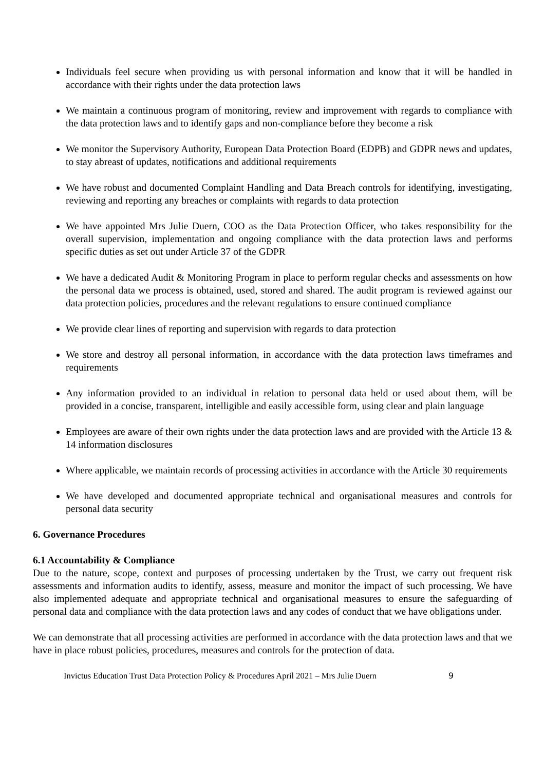Individuals feel secure when providing us with personal information and know that it will be handled in accordance with their rights under the data protection laws
We maintain a continuous program of monitoring, review and improvement with regards to compliance with the data protection laws and to identify gaps and non-compliance before they become a risk
We monitor the Supervisory Authority, European Data Protection Board (EDPB) and GDPR news and updates, to stay abreast of updates, notifications and additional requirements
We have robust and documented Complaint Handling and Data Breach controls for identifying, investigating, reviewing and reporting any breaches or complaints with regards to data protection
We have appointed Mrs Julie Duern, COO as the Data Protection Officer, who takes responsibility for the overall supervision, implementation and ongoing compliance with the data protection laws and performs specific duties as set out under Article 37 of the GDPR
We have a dedicated Audit & Monitoring Program in place to perform regular checks and assessments on how the personal data we process is obtained, used, stored and shared. The audit program is reviewed against our data protection policies, procedures and the relevant regulations to ensure continued compliance
We provide clear lines of reporting and supervision with regards to data protection
We store and destroy all personal information, in accordance with the data protection laws timeframes and requirements
Any information provided to an individual in relation to personal data held or used about them, will be provided in a concise, transparent, intelligible and easily accessible form, using clear and plain language
Employees are aware of their own rights under the data protection laws and are provided with the Article 13 & 14 information disclosures
Where applicable, we maintain records of processing activities in accordance with the Article 30 requirements
We have developed and documented appropriate technical and organisational measures and controls for personal data security
6. Governance Procedures
6.1 Accountability & Compliance
Due to the nature, scope, context and purposes of processing undertaken by the Trust, we carry out frequent risk assessments and information audits to identify, assess, measure and monitor the impact of such processing. We have also implemented adequate and appropriate technical and organisational measures to ensure the safeguarding of personal data and compliance with the data protection laws and any codes of conduct that we have obligations under.
We can demonstrate that all processing activities are performed in accordance with the data protection laws and that we have in place robust policies, procedures, measures and controls for the protection of data.
Invictus Education Trust Data Protection Policy & Procedures April 2021 – Mrs Julie Duern 9